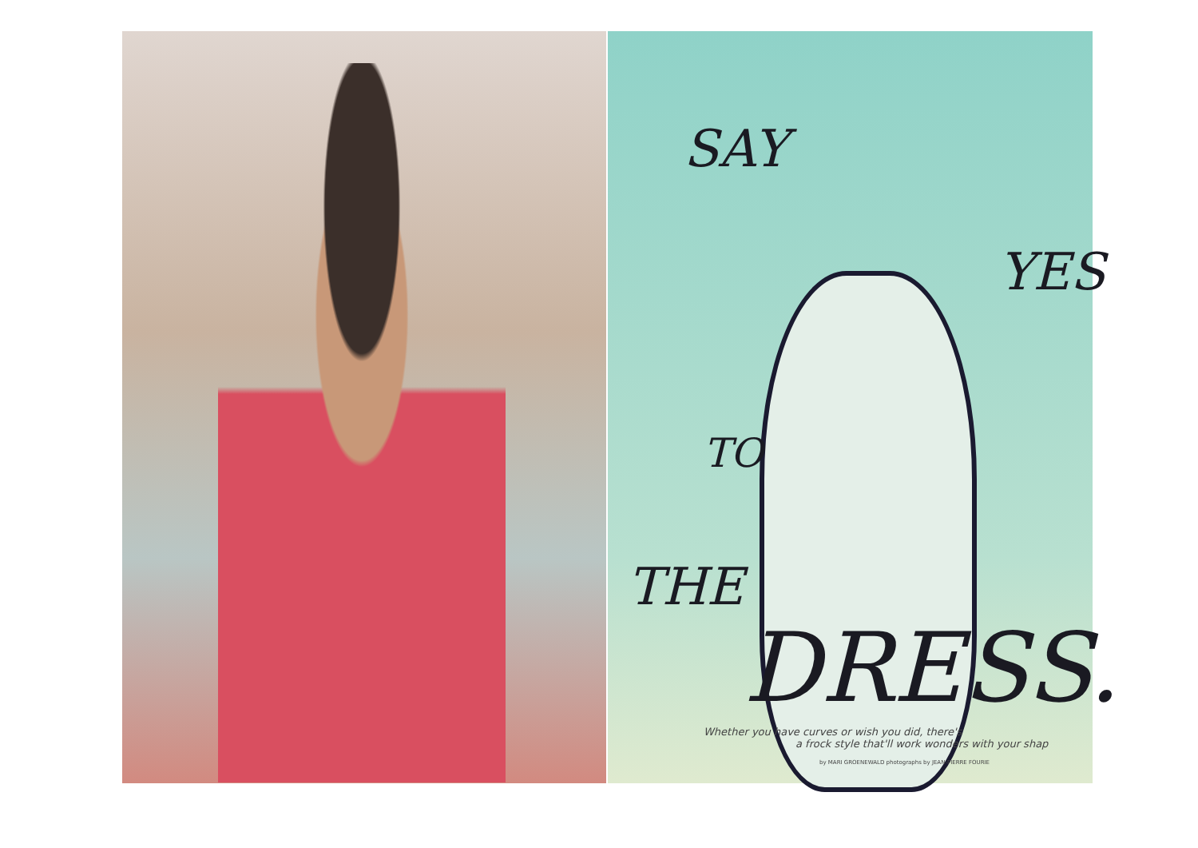SAY
YES
TO
THE
DRESS.
Whether you have curves or wish you did, there's
a frock style that'll work wonders with your shap
by MARI GROENEWALD photographs by JEAN-PIERRE FOURIE